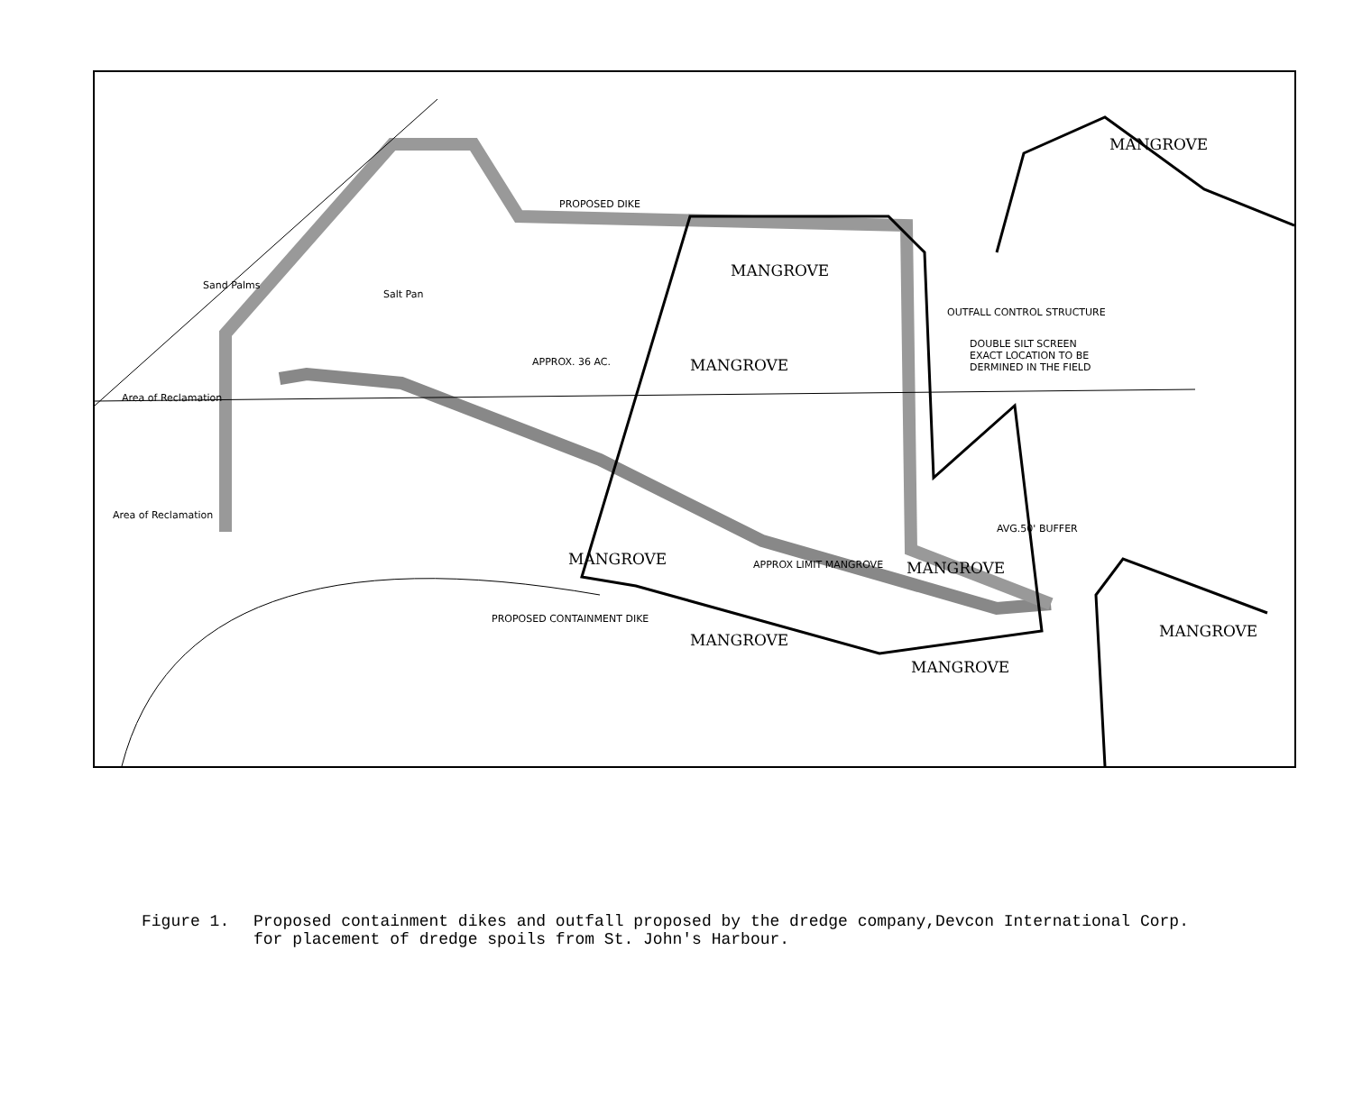MANGROVE
MANGROVE
MANGROVE
MANGROVE MANGROVE
MANGROVE
MANGROVE
MANGROVE
Sand Palms
Salt Pan
APPROX. 36 AC.
PROPOSED DIKE
Area of Reclamation
Area of Reclamation
OUTFALL CONTROL STRUCTURE
DOUBLE SILT SCREEN
EXACT LOCATION TO BE
DERMINED IN THE FIELD
APPROX LIMIT MANGROVE
AVG.50' BUFFER
PROPOSED CONTAINMENT DIKE
Figure 1. Proposed containment dikes and outfall proposed by the dredge company,Devcon International Corp.
for placement of dredge spoils from St. John's Harbour.